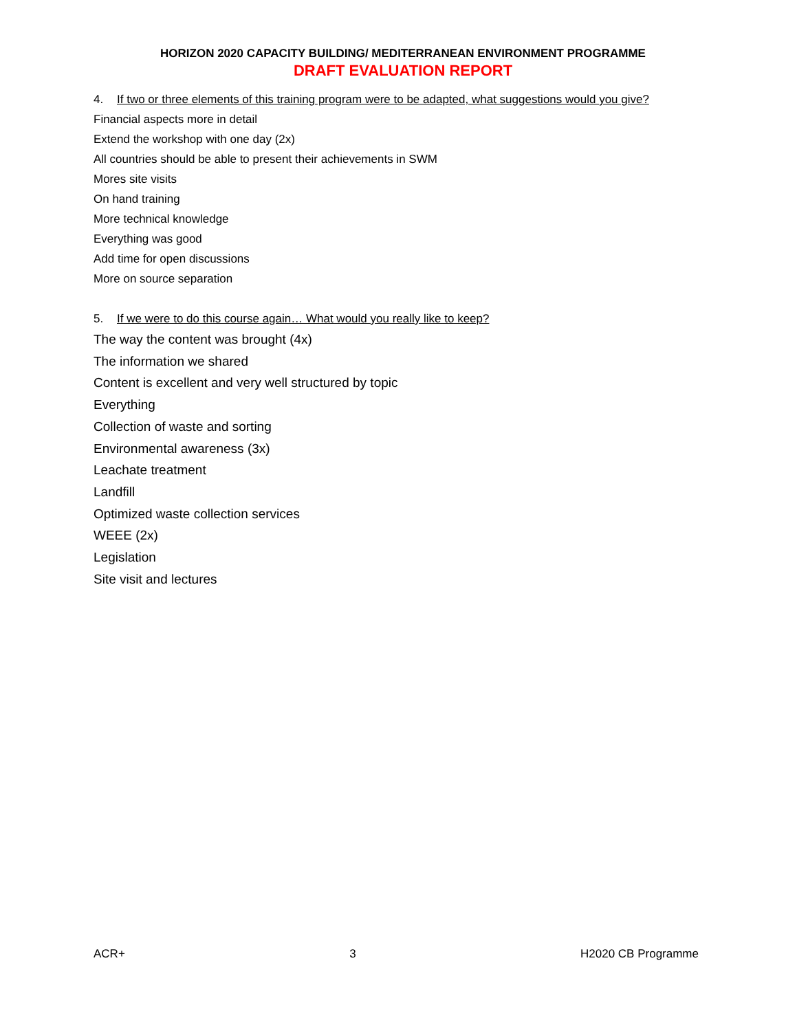HORIZON 2020 CAPACITY BUILDING/ MEDITERRANEAN ENVIRONMENT PROGRAMME
DRAFT EVALUATION REPORT
4. If two or three elements of this training program were to be adapted, what suggestions would you give?
Financial aspects more in detail
Extend the workshop with one day (2x)
All countries should be able to present their achievements in SWM
Mores site visits
On hand training
More technical knowledge
Everything was good
Add time for open discussions
More on source separation
5. If we were to do this course again… What would you really like to keep?
The way the content was brought (4x)
The information we shared
Content is excellent and very well structured by topic
Everything
Collection of waste and sorting
Environmental awareness (3x)
Leachate treatment
Landfill
Optimized waste collection services
WEEE (2x)
Legislation
Site visit and lectures
ACR+ 3 H2020 CB Programme